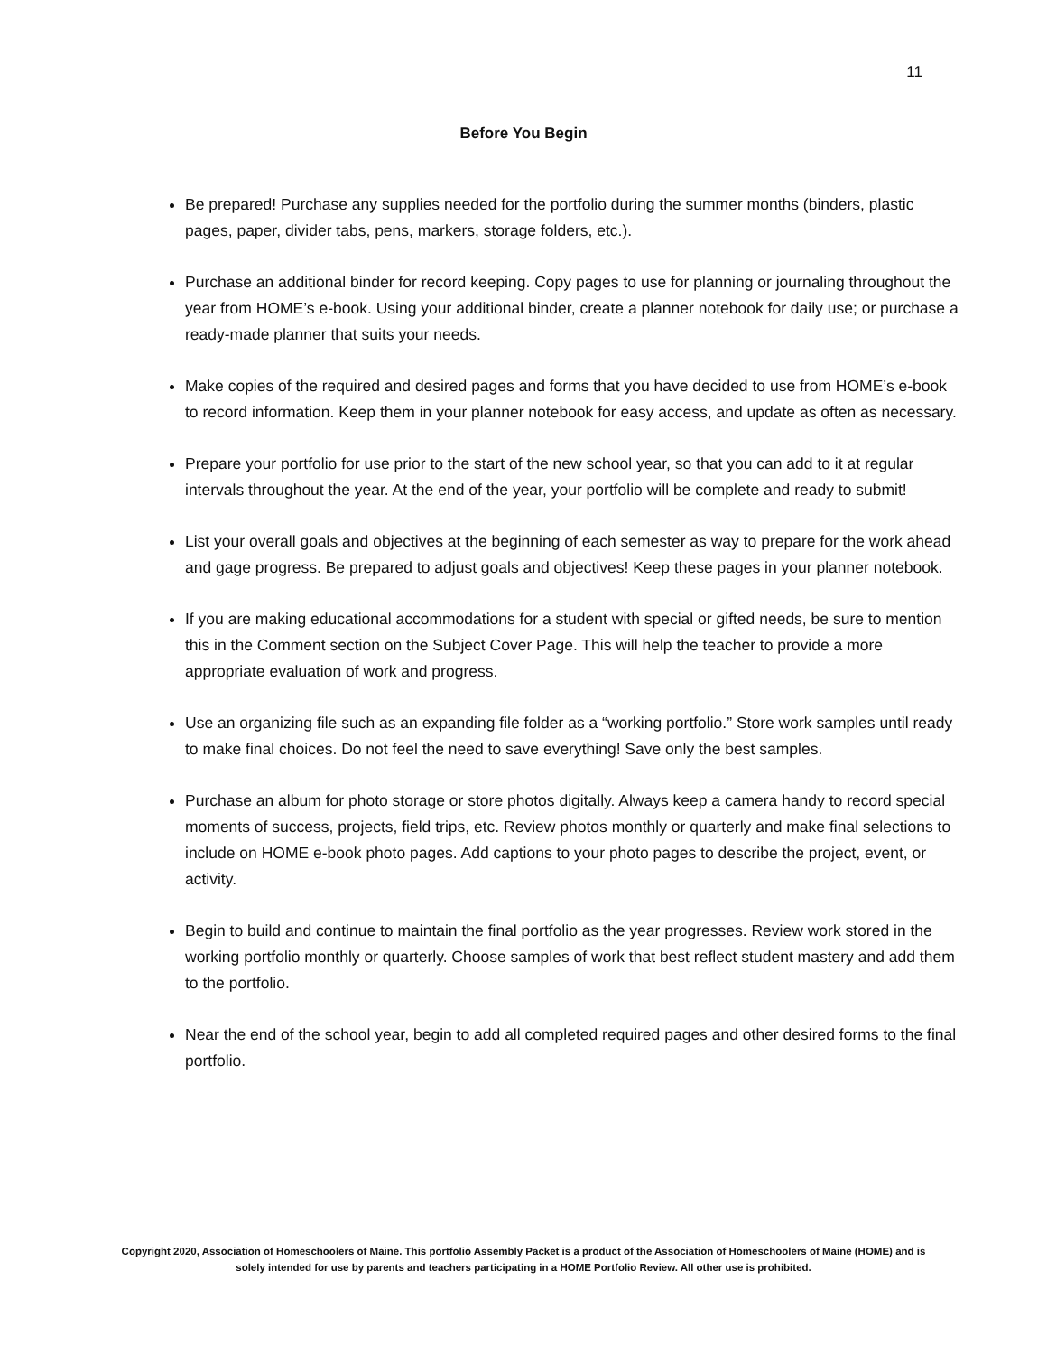11
Before You Begin
Be prepared! Purchase any supplies needed for the portfolio during the summer months (binders, plastic pages, paper, divider tabs, pens, markers, storage folders, etc.).
Purchase an additional binder for record keeping. Copy pages to use for planning or journaling throughout the year from HOME’s e-book. Using your additional binder, create a planner notebook for daily use; or purchase a ready-made planner that suits your needs.
Make copies of the required and desired pages and forms that you have decided to use from HOME’s e-book to record information. Keep them in your planner notebook for easy access, and update as often as necessary.
Prepare your portfolio for use prior to the start of the new school year, so that you can add to it at regular intervals throughout the year. At the end of the year, your portfolio will be complete and ready to submit!
List your overall goals and objectives at the beginning of each semester as way to prepare for the work ahead and gage progress. Be prepared to adjust goals and objectives! Keep these pages in your planner notebook.
If you are making educational accommodations for a student with special or gifted needs, be sure to mention this in the Comment section on the Subject Cover Page. This will help the teacher to provide a more appropriate evaluation of work and progress.
Use an organizing file such as an expanding file folder as a “working portfolio.” Store work samples until ready to make final choices. Do not feel the need to save everything! Save only the best samples.
Purchase an album for photo storage or store photos digitally. Always keep a camera handy to record special moments of success, projects, field trips, etc. Review photos monthly or quarterly and make final selections to include on HOME e-book photo pages. Add captions to your photo pages to describe the project, event, or activity.
Begin to build and continue to maintain the final portfolio as the year progresses. Review work stored in the working portfolio monthly or quarterly. Choose samples of work that best reflect student mastery and add them to the portfolio.
Near the end of the school year, begin to add all completed required pages and other desired forms to the final portfolio.
Copyright 2020, Association of Homeschoolers of Maine. This portfolio Assembly Packet is a product of the Association of Homeschoolers of Maine (HOME) and is solely intended for use by parents and teachers participating in a HOME Portfolio Review. All other use is prohibited.